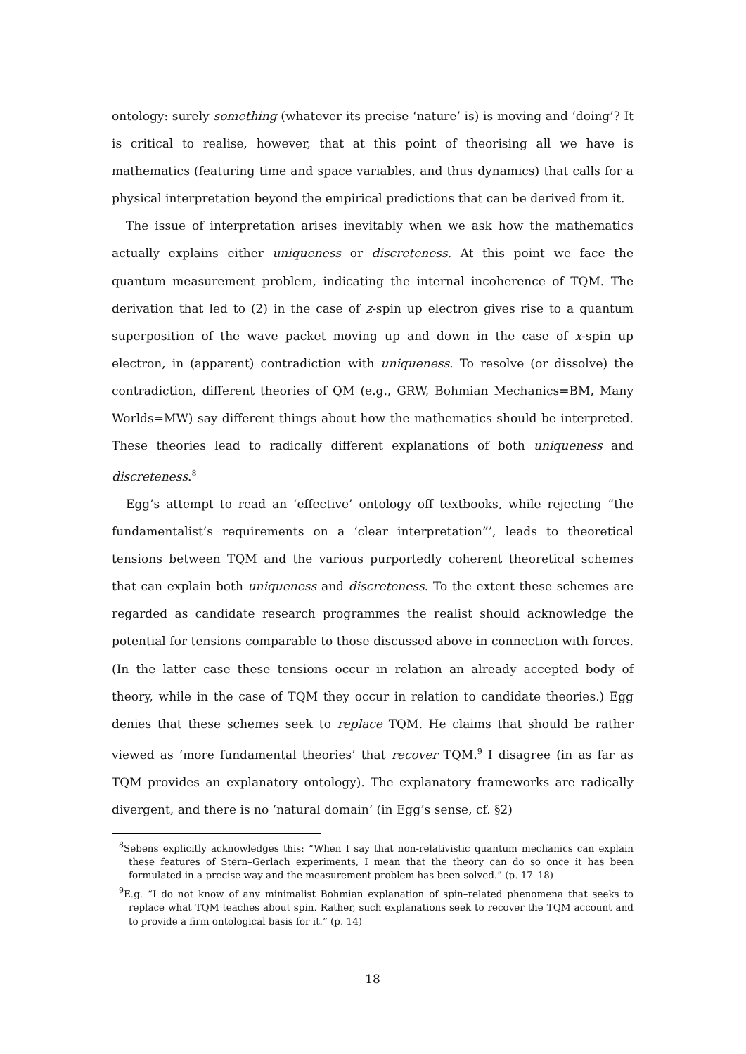ontology: surely something (whatever its precise ‘nature’ is) is moving and ‘doing’? It is critical to realise, however, that at this point of theorising all we have is mathematics (featuring time and space variables, and thus dynamics) that calls for a physical interpretation beyond the empirical predictions that can be derived from it.
The issue of interpretation arises inevitably when we ask how the mathematics actually explains either uniqueness or discreteness. At this point we face the quantum measurement problem, indicating the internal incoherence of TQM. The derivation that led to (2) in the case of z-spin up electron gives rise to a quantum superposition of the wave packet moving up and down in the case of x-spin up electron, in (apparent) contradiction with uniqueness. To resolve (or dissolve) the contradiction, different theories of QM (e.g., GRW, Bohmian Mechanics=BM, Many Worlds=MW) say different things about how the mathematics should be interpreted. These theories lead to radically different explanations of both uniqueness and discreteness.<sup>8</sup>
Egg’s attempt to read an ‘effective’ ontology off textbooks, while rejecting “the fundamentalist’s requirements on a ‘clear interpretation”’, leads to theoretical tensions between TQM and the various purportedly coherent theoretical schemes that can explain both uniqueness and discreteness. To the extent these schemes are regarded as candidate research programmes the realist should acknowledge the potential for tensions comparable to those discussed above in connection with forces. (In the latter case these tensions occur in relation an already accepted body of theory, while in the case of TQM they occur in relation to candidate theories.) Egg denies that these schemes seek to replace TQM. He claims that should be rather viewed as ‘more fundamental theories’ that recover TQM.<sup>9</sup> I disagree (in as far as TQM provides an explanatory ontology). The explanatory frameworks are radically divergent, and there is no ‘natural domain’ (in Egg’s sense, cf. §2)
<sup>8</sup> Sebens explicitly acknowledges this: “When I say that non-relativistic quantum mechanics can explain these features of Stern–Gerlach experiments, I mean that the theory can do so once it has been formulated in a precise way and the measurement problem has been solved.” (p. 17–18)
<sup>9</sup> E.g. “I do not know of any minimalist Bohmian explanation of spin–related phenomena that seeks to replace what TQM teaches about spin. Rather, such explanations seek to recover the TQM account and to provide a firm ontological basis for it.” (p. 14)
18